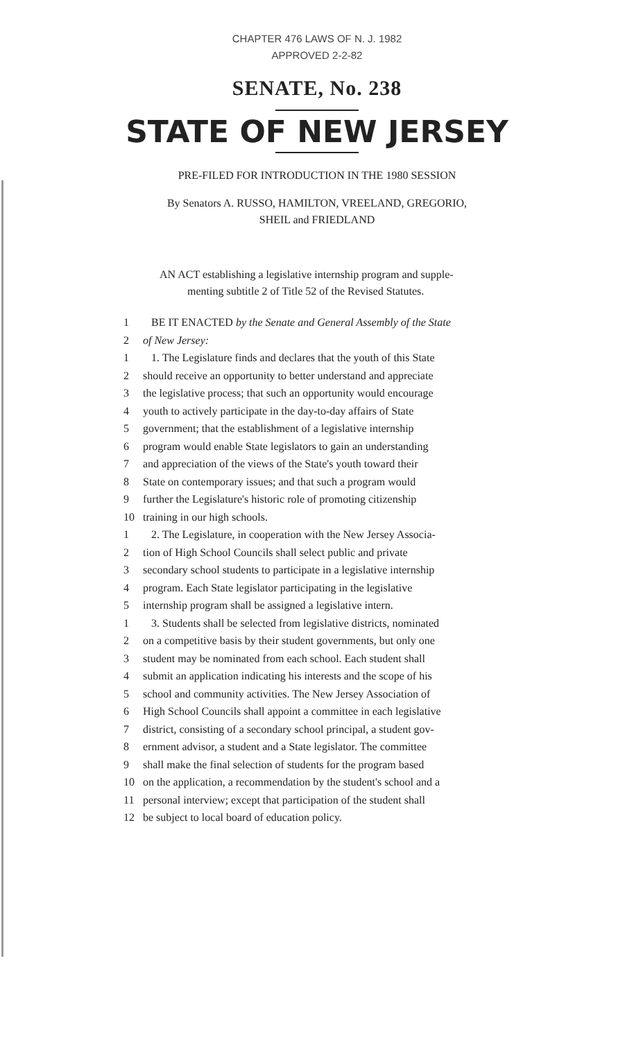CHAPTER 476 LAWS OF N. J. 1982
APPROVED 2-2-82
SENATE, No. 238
STATE OF NEW JERSEY
PRE-FILED FOR INTRODUCTION IN THE 1980 SESSION
By Senators A. RUSSO, HAMILTON, VREELAND, GREGORIO,
SHEIL and FRIEDLAND
AN ACT establishing a legislative internship program and supple-
menting subtitle 2 of Title 52 of the Revised Statutes.
1 BE IT ENACTED by the Senate and General Assembly of the State
2 of New Jersey:
1 1. The Legislature finds and declares that the youth of this State
2 should receive an opportunity to better understand and appreciate
3 the legislative process; that such an opportunity would encourage
4 youth to actively participate in the day-to-day affairs of State
5 government; that the establishment of a legislative internship
6 program would enable State legislators to gain an understanding
7 and appreciation of the views of the State's youth toward their
8 State on contemporary issues; and that such a program would
9 further the Legislature's historic role of promoting citizenship
10 training in our high schools.
1 2. The Legislature, in cooperation with the New Jersey Associa-
2 tion of High School Councils shall select public and private
3 secondary school students to participate in a legislative internship
4 program. Each State legislator participating in the legislative
5 internship program shall be assigned a legislative intern.
1 3. Students shall be selected from legislative districts, nominated
2 on a competitive basis by their student governments, but only one
3 student may be nominated from each school. Each student shall
4 submit an application indicating his interests and the scope of his
5 school and community activities. The New Jersey Association of
6 High School Councils shall appoint a committee in each legislative
7 district, consisting of a secondary school principal, a student gov-
8 ernment advisor, a student and a State legislator. The committee
9 shall make the final selection of students for the program based
10 on the application, a recommendation by the student's school and a
11 personal interview; except that participation of the student shall
12 be subject to local board of education policy.